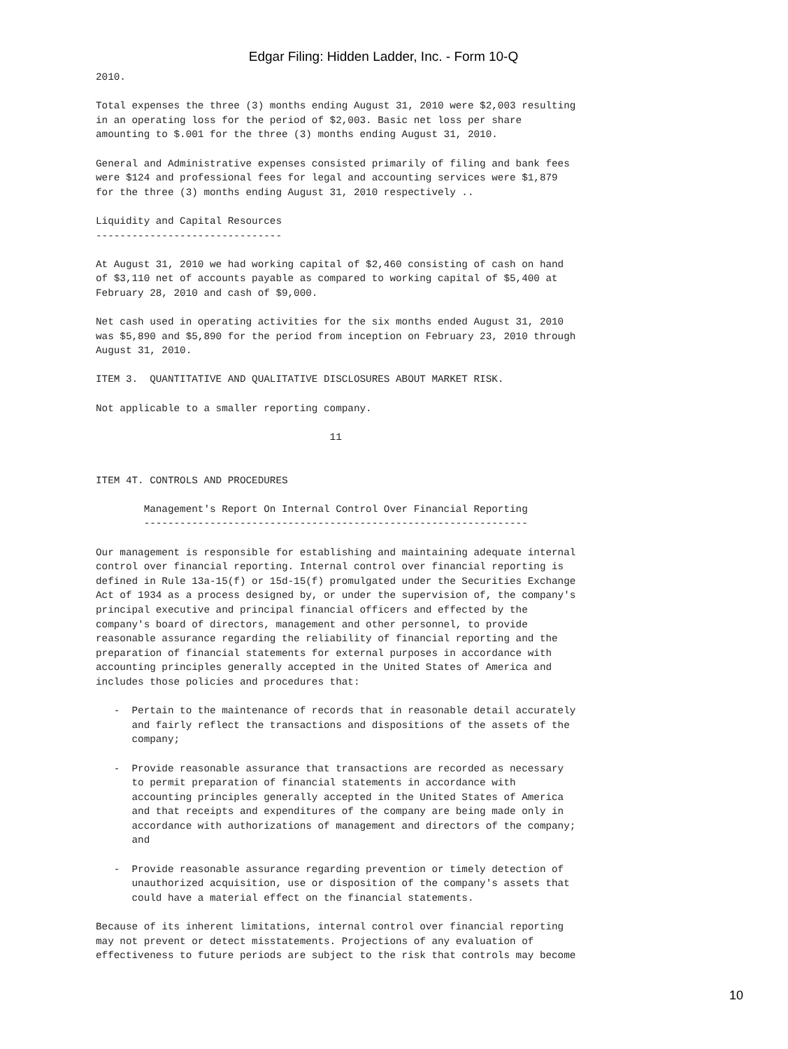Edgar Filing: Hidden Ladder, Inc. - Form 10-Q
2010.

Total expenses the three (3) months ending August 31, 2010 were $2,003 resulting
in an operating loss for the period of $2,003. Basic net loss per share
amounting to $.001 for the three (3) months ending August 31, 2010.

General and Administrative expenses consisted primarily of filing and bank fees
were $124 and professional fees for legal and accounting services were $1,879
for the three (3) months ending August 31, 2010 respectively ..

Liquidity and Capital Resources
-------------------------------

At August 31, 2010 we had working capital of $2,460 consisting of cash on hand
of $3,110 net of accounts payable as compared to working capital of $5,400 at
February 28, 2010 and cash of $9,000.

Net cash used in operating activities for the six months ended August 31, 2010
was $5,890 and $5,890 for the period from inception on February 23, 2010 through
August 31, 2010.

ITEM 3.  QUANTITATIVE AND QUALITATIVE DISCLOSURES ABOUT MARKET RISK.

Not applicable to a smaller reporting company.

                                       11


ITEM 4T. CONTROLS AND PROCEDURES

        Management's Report On Internal Control Over Financial Reporting
        ----------------------------------------------------------------

Our management is responsible for establishing and maintaining adequate internal
control over financial reporting. Internal control over financial reporting is
defined in Rule 13a-15(f) or 15d-15(f) promulgated under the Securities Exchange
Act of 1934 as a process designed by, or under the supervision of, the company's
principal executive and principal financial officers and effected by the
company's board of directors, management and other personnel, to provide
reasonable assurance regarding the reliability of financial reporting and the
preparation of financial statements for external purposes in accordance with
accounting principles generally accepted in the United States of America and
includes those policies and procedures that:

   -  Pertain to the maintenance of records that in reasonable detail accurately
      and fairly reflect the transactions and dispositions of the assets of the
      company;

   -  Provide reasonable assurance that transactions are recorded as necessary
      to permit preparation of financial statements in accordance with
      accounting principles generally accepted in the United States of America
      and that receipts and expenditures of the company are being made only in
      accordance with authorizations of management and directors of the company;
      and

   -  Provide reasonable assurance regarding prevention or timely detection of
      unauthorized acquisition, use or disposition of the company's assets that
      could have a material effect on the financial statements.

Because of its inherent limitations, internal control over financial reporting
may not prevent or detect misstatements. Projections of any evaluation of
effectiveness to future periods are subject to the risk that controls may become
10